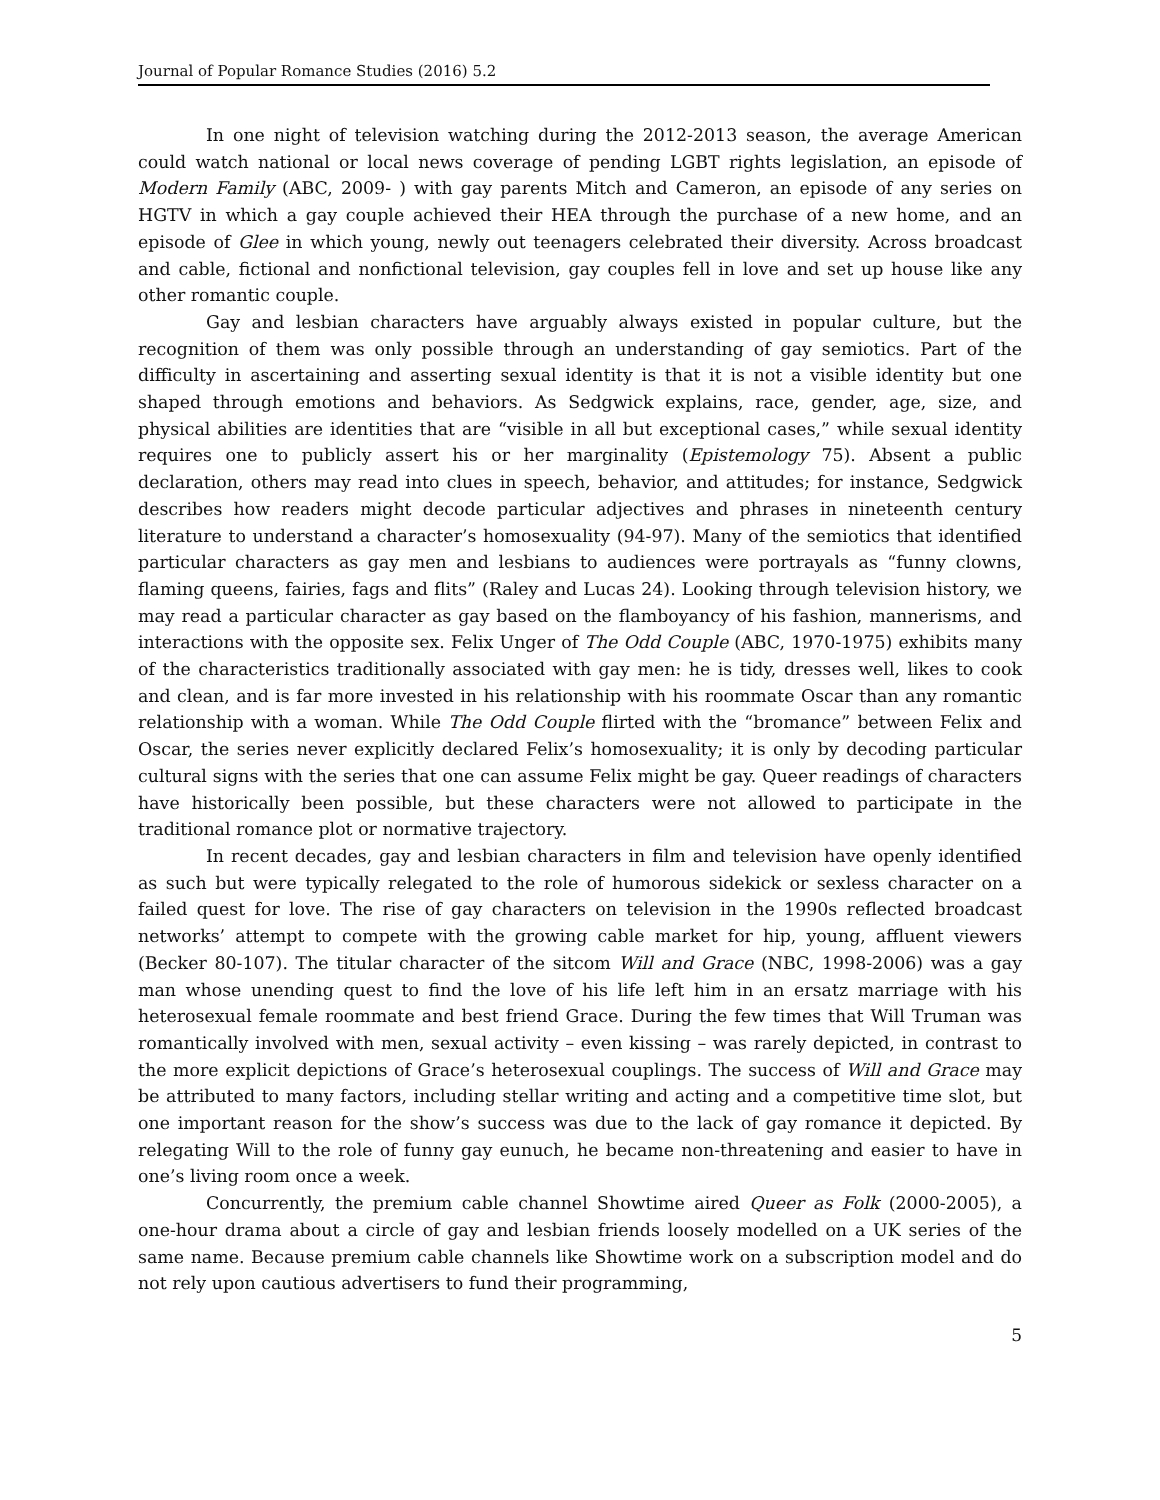Journal of Popular Romance Studies (2016) 5.2
In one night of television watching during the 2012-2013 season, the average American could watch national or local news coverage of pending LGBT rights legislation, an episode of Modern Family (ABC, 2009- ) with gay parents Mitch and Cameron, an episode of any series on HGTV in which a gay couple achieved their HEA through the purchase of a new home, and an episode of Glee in which young, newly out teenagers celebrated their diversity. Across broadcast and cable, fictional and nonfictional television, gay couples fell in love and set up house like any other romantic couple.
Gay and lesbian characters have arguably always existed in popular culture, but the recognition of them was only possible through an understanding of gay semiotics. Part of the difficulty in ascertaining and asserting sexual identity is that it is not a visible identity but one shaped through emotions and behaviors. As Sedgwick explains, race, gender, age, size, and physical abilities are identities that are “visible in all but exceptional cases,” while sexual identity requires one to publicly assert his or her marginality (Epistemology 75). Absent a public declaration, others may read into clues in speech, behavior, and attitudes; for instance, Sedgwick describes how readers might decode particular adjectives and phrases in nineteenth century literature to understand a character’s homosexuality (94-97). Many of the semiotics that identified particular characters as gay men and lesbians to audiences were portrayals as “funny clowns, flaming queens, fairies, fags and flits” (Raley and Lucas 24). Looking through television history, we may read a particular character as gay based on the flamboyancy of his fashion, mannerisms, and interactions with the opposite sex. Felix Unger of The Odd Couple (ABC, 1970-1975) exhibits many of the characteristics traditionally associated with gay men: he is tidy, dresses well, likes to cook and clean, and is far more invested in his relationship with his roommate Oscar than any romantic relationship with a woman. While The Odd Couple flirted with the “bromance” between Felix and Oscar, the series never explicitly declared Felix’s homosexuality; it is only by decoding particular cultural signs with the series that one can assume Felix might be gay. Queer readings of characters have historically been possible, but these characters were not allowed to participate in the traditional romance plot or normative trajectory.
In recent decades, gay and lesbian characters in film and television have openly identified as such but were typically relegated to the role of humorous sidekick or sexless character on a failed quest for love. The rise of gay characters on television in the 1990s reflected broadcast networks’ attempt to compete with the growing cable market for hip, young, affluent viewers (Becker 80-107). The titular character of the sitcom Will and Grace (NBC, 1998-2006) was a gay man whose unending quest to find the love of his life left him in an ersatz marriage with his heterosexual female roommate and best friend Grace. During the few times that Will Truman was romantically involved with men, sexual activity – even kissing – was rarely depicted, in contrast to the more explicit depictions of Grace’s heterosexual couplings. The success of Will and Grace may be attributed to many factors, including stellar writing and acting and a competitive time slot, but one important reason for the show’s success was due to the lack of gay romance it depicted. By relegating Will to the role of funny gay eunuch, he became non-threatening and easier to have in one’s living room once a week.
Concurrently, the premium cable channel Showtime aired Queer as Folk (2000-2005), a one-hour drama about a circle of gay and lesbian friends loosely modelled on a UK series of the same name. Because premium cable channels like Showtime work on a subscription model and do not rely upon cautious advertisers to fund their programming,
5